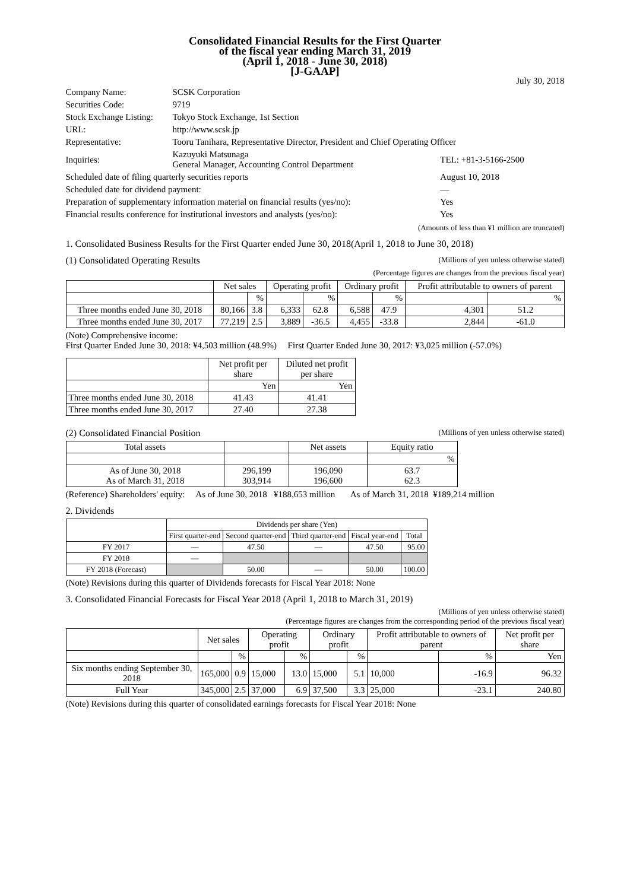Consolidated Financial Results for the First Quarter
of the fiscal year ending March 31, 2019
(April 1, 2018 - June 30, 2018)
[J-GAAP]
July 30, 2018
| Company Name: | SCSK Corporation | |
| Securities Code: | 9719 | |
| Stock Exchange Listing: | Tokyo Stock Exchange, 1st Section | |
| URL: | http://www.scsk.jp | |
| Representative: | Tooru Tanihara, Representative Director, President and Chief Operating Officer | |
| Inquiries: | Kazuyuki Matsunaga General Manager, Accounting Control Department | TEL: +81-3-5166-2500 |
| Scheduled date of filing quarterly securities reports | | August 10, 2018 |
| Scheduled date for dividend payment: | | — |
| Preparation of supplementary information material on financial results (yes/no): | | Yes |
| Financial results conference for institutional investors and analysts (yes/no): | | Yes |
(Amounts of less than ¥1 million are truncated)
1. Consolidated Business Results for the First Quarter ended June 30, 2018(April 1, 2018 to June 30, 2018)
(1) Consolidated Operating Results (Millions of yen unless otherwise stated)
(Percentage figures are changes from the previous fiscal year)
| | Net sales | | Operating profit | | Ordinary profit | | Profit attributable to owners of parent | |
| --- | --- | --- | --- | --- | --- | --- | --- | --- |
| | | % | | % | | % | | % |
| Three months ended June 30, 2018 | 80,166 | 3.8 | 6,333 | 62.8 | 6,588 | 47.9 | 4,301 | 51.2 |
| Three months ended June 30, 2017 | 77,219 | 2.5 | 3,889 | -36.5 | 4,455 | -33.8 | 2,844 | -61.0 |
(Note) Comprehensive income:
First Quarter Ended June 30, 2018: ¥4,503 million (48.9%) First Quarter Ended June 30, 2017: ¥3,025 million (-57.0%)
| | Net profit per share | Diluted net profit per share |
| --- | --- | --- |
| | Yen | Yen |
| Three months ended June 30, 2018 | 41.43 | 41.41 |
| Three months ended June 30, 2017 | 27.40 | 27.38 |
(2) Consolidated Financial Position (Millions of yen unless otherwise stated)
| Total assets | | Net assets | Equity ratio |
| --- | --- | --- | --- |
| | | | % |
| As of June 30, 2018 As of March 31, 2018 | 296,199 303,914 | 196,090 196,600 | 63.7 62.3 |
(Reference) Shareholders' equity: As of June 30, 2018 ¥188,653 million As of March 31, 2018 ¥189,214 million
2. Dividends
| | Dividends per share (Yen) | | | | |
| --- | --- | --- | --- | --- | --- |
| | First quarter-end | Second quarter-end | Third quarter-end | Fiscal year-end | Total |
| FY 2017 | — | 47.50 | — | 47.50 | 95.00 |
| FY 2018 | — | | | | |
| FY 2018 (Forecast) | | 50.00 | — | 50.00 | 100.00 |
(Note) Revisions during this quarter of Dividends forecasts for Fiscal Year 2018: None
3. Consolidated Financial Forecasts for Fiscal Year 2018 (April 1, 2018 to March 31, 2019)
(Millions of yen unless otherwise stated)
(Percentage figures are changes from the corresponding period of the previous fiscal year)
| | Net sales | | Operating profit | | Ordinary profit | | Profit attributable to owners of parent | | Net profit per share |
| --- | --- | --- | --- | --- | --- | --- | --- | --- | --- |
| | | % | | % | | % | | % | Yen |
| Six months ending September 30, 2018 | 165,000 | 0.9 | 15,000 | 13.0 | 15,000 | 5.1 | 10,000 | -16.9 | 96.32 |
| Full Year | 345,000 | 2.5 | 37,000 | 6.9 | 37,500 | 3.3 | 25,000 | -23.1 | 240.80 |
(Note) Revisions during this quarter of consolidated earnings forecasts for Fiscal Year 2018: None